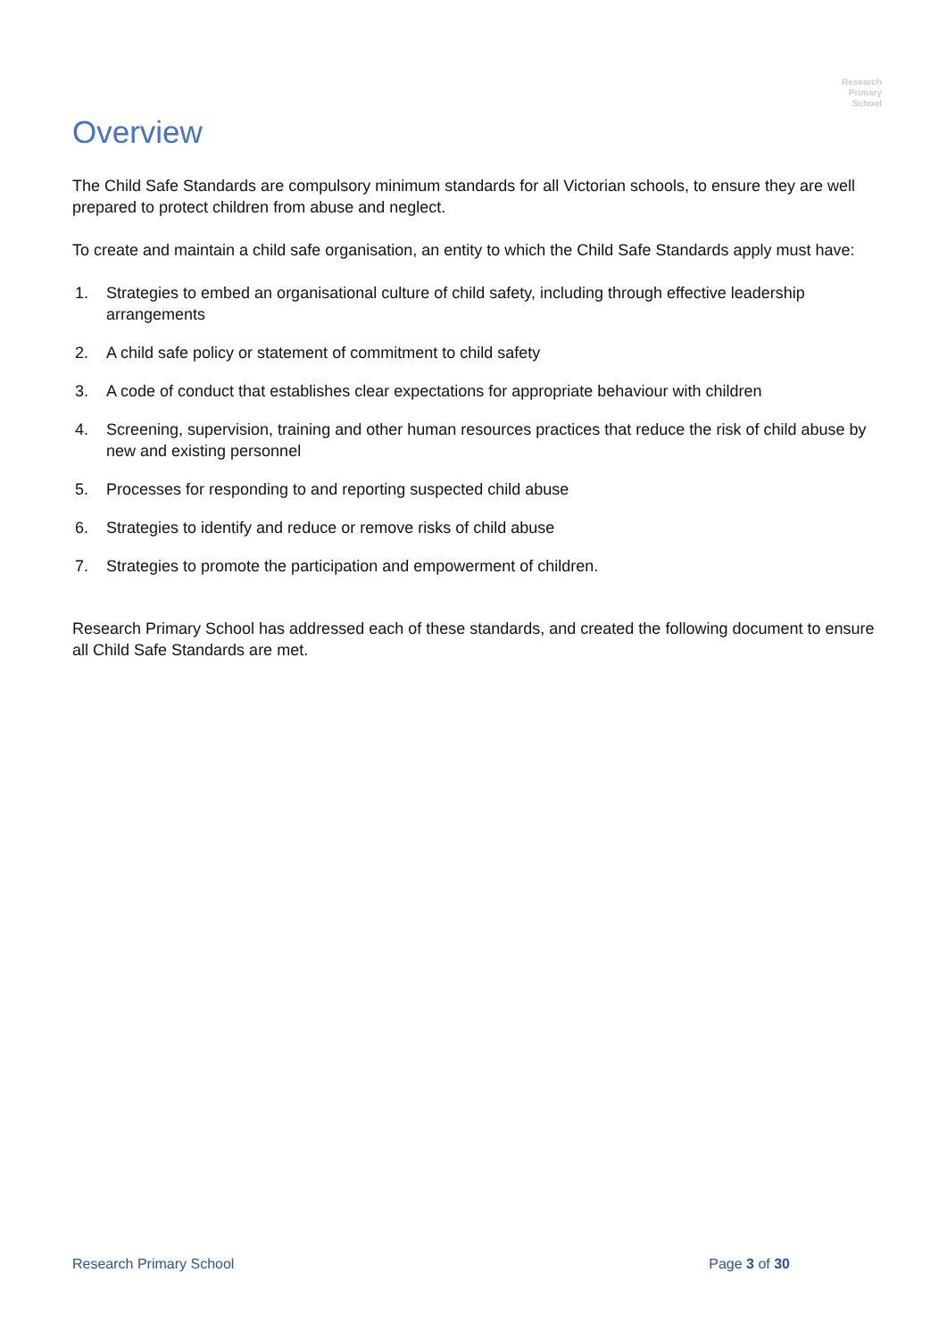Research
Primary
School
Overview
The Child Safe Standards are compulsory minimum standards for all Victorian schools, to ensure they are well prepared to protect children from abuse and neglect.
To create and maintain a child safe organisation, an entity to which the Child Safe Standards apply must have:
1. Strategies to embed an organisational culture of child safety, including through effective leadership arrangements
2. A child safe policy or statement of commitment to child safety
3. A code of conduct that establishes clear expectations for appropriate behaviour with children
4. Screening, supervision, training and other human resources practices that reduce the risk of child abuse by new and existing personnel
5. Processes for responding to and reporting suspected child abuse
6. Strategies to identify and reduce or remove risks of child abuse
7. Strategies to promote the participation and empowerment of children.
Research Primary School has addressed each of these standards, and created the following document to ensure all Child Safe Standards are met.
Research Primary School Page 3 of 30